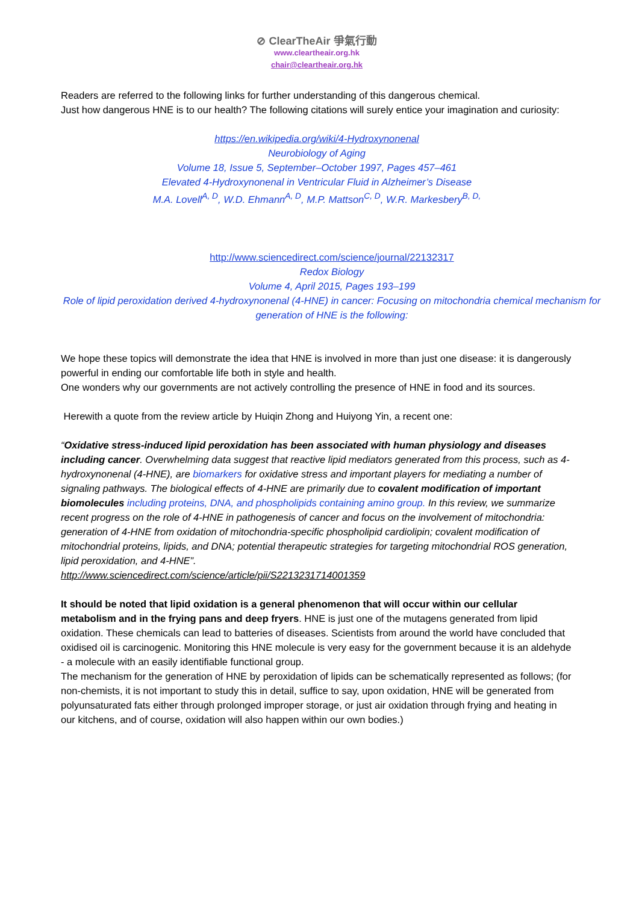⊘ ClearTheAir 爭氣行動
www.cleartheair.org.hk
chair@cleartheair.org.hk
Readers are referred to the following links for further understanding of this dangerous chemical.
Just how dangerous HNE is to our health? The following citations will surely entice your imagination and curiosity:
https://en.wikipedia.org/wiki/4-Hydroxynonenal
Neurobiology of Aging
Volume 18, Issue 5, September–October 1997, Pages 457–461
Elevated 4-Hydroxynonenal in Ventricular Fluid in Alzheimer’s Disease
M.A. Lovell<sup>A, D</sup>, W.D. Ehmann<sup>A, D</sup>, M.P. Mattson<sup>C, D</sup>, W.R. Markesbery<sup>B, D,</sup>
http://www.sciencedirect.com/science/journal/22132317
Redox Biology
Volume 4, April 2015, Pages 193–199
Role of lipid peroxidation derived 4-hydroxynonenal (4-HNE) in cancer: Focusing on mitochondria chemical mechanism for generation of HNE is the following:
We hope these topics will demonstrate the idea that HNE is involved in more than just one disease: it is dangerously powerful in ending our comfortable life both in style and health.
One wonders why our governments are not actively controlling the presence of HNE in food and its sources.
Herewith a quote from the review article by Huiqin Zhong and Huiyong Yin, a recent one:
“Oxidative stress-induced lipid peroxidation has been associated with human physiology and diseases including cancer. Overwhelming data suggest that reactive lipid mediators generated from this process, such as 4-hydroxynonenal (4-HNE), are biomarkers for oxidative stress and important players for mediating a number of signaling pathways. The biological effects of 4-HNE are primarily due to covalent modification of important biomolecules including proteins, DNA, and phospholipids containing amino group. In this review, we summarize recent progress on the role of 4-HNE in pathogenesis of cancer and focus on the involvement of mitochondria: generation of 4-HNE from oxidation of mitochondria-specific phospholipid cardiolipin; covalent modification of mitochondrial proteins, lipids, and DNA; potential therapeutic strategies for targeting mitochondrial ROS generation, lipid peroxidation, and 4-HNE”.
http://www.sciencedirect.com/science/article/pii/S2213231714001359
It should be noted that lipid oxidation is a general phenomenon that will occur within our cellular metabolism and in the frying pans and deep fryers. HNE is just one of the mutagens generated from lipid oxidation. These chemicals can lead to batteries of diseases. Scientists from around the world have concluded that oxidised oil is carcinogenic. Monitoring this HNE molecule is very easy for the government because it is an aldehyde - a molecule with an easily identifiable functional group.
The mechanism for the generation of HNE by peroxidation of lipids can be schematically represented as follows; (for non-chemists, it is not important to study this in detail, suffice to say, upon oxidation, HNE will be generated from polyunsaturated fats either through prolonged improper storage, or just air oxidation through frying and heating in our kitchens, and of course, oxidation will also happen within our own bodies.)